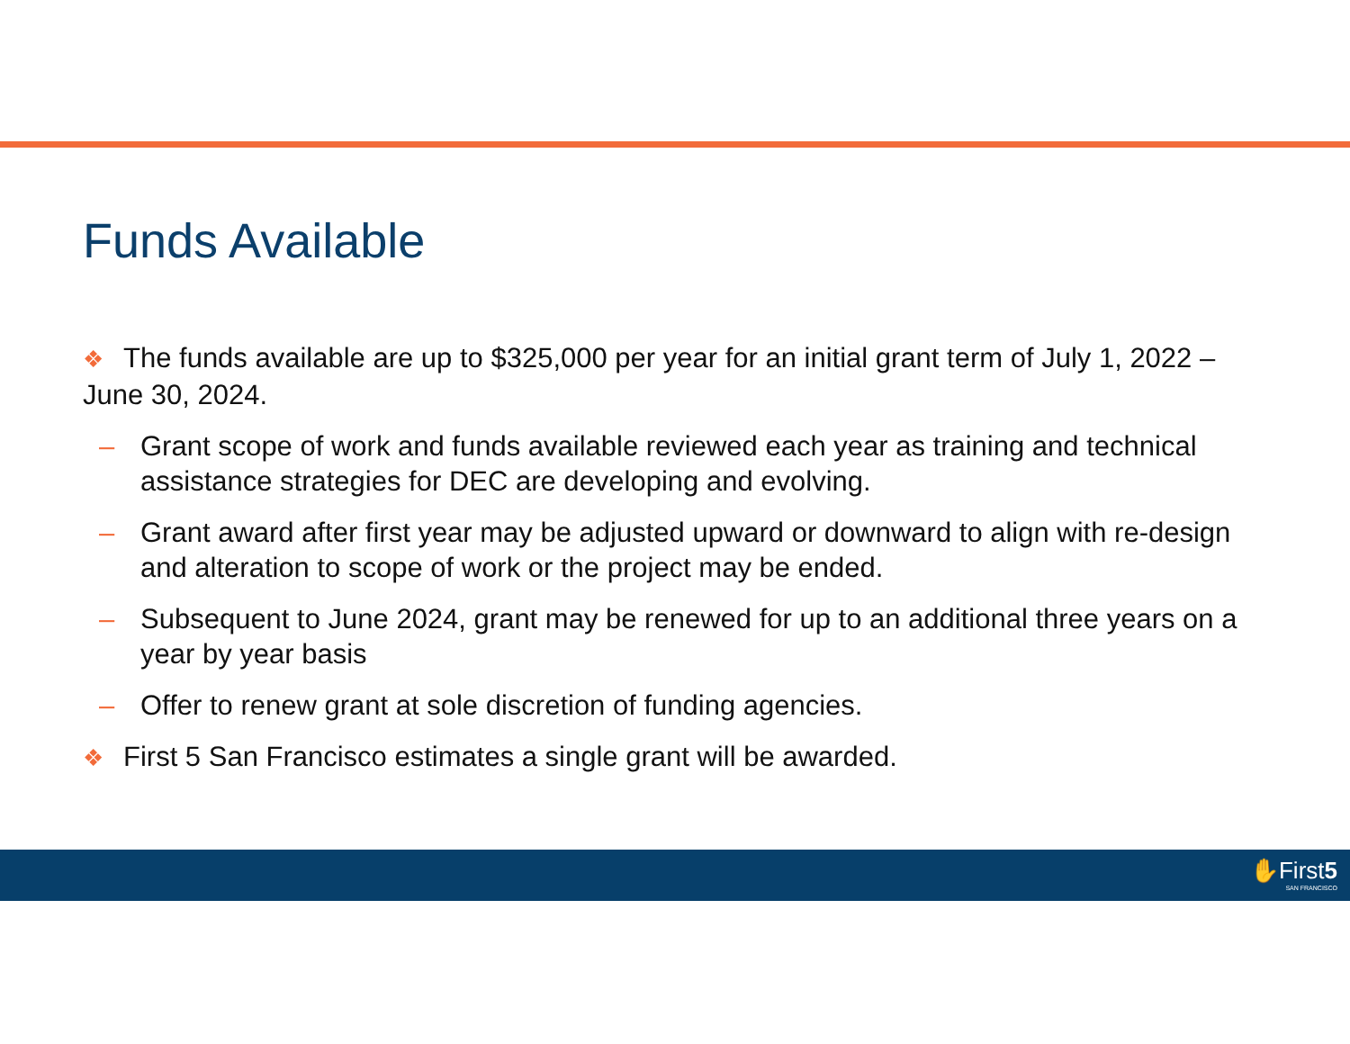Funds Available
❖ The funds available are up to $325,000 per year for an initial grant term of July 1, 2022 – June 30, 2024.
– Grant scope of work and funds available reviewed each year as training and technical assistance strategies for DEC are developing and evolving.
– Grant award after first year may be adjusted upward or downward to align with re-design and alteration to scope of work or the project may be ended.
– Subsequent to June 2024, grant may be renewed for up to an additional three years on a year by year basis
– Offer to renew grant at sole discretion of funding agencies.
❖ First 5 San Francisco estimates a single grant will be awarded.
✋First5
SAN FRANCISCO